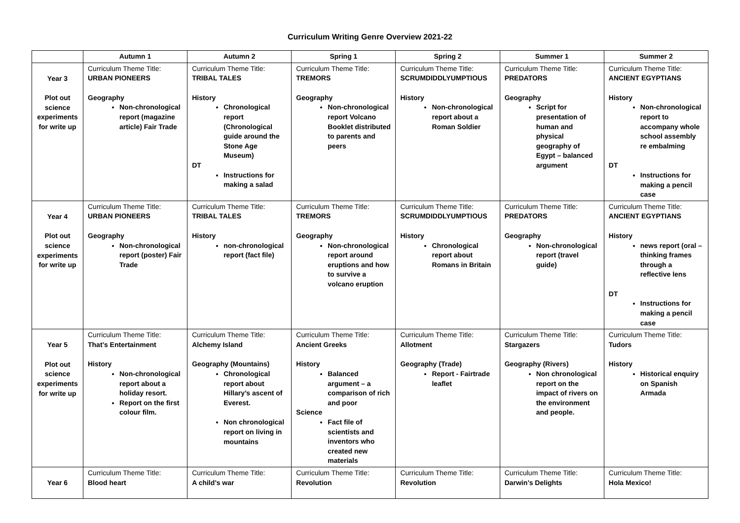Curriculum Writing Genre Overview 2021-22
| | Autumn 1 | Autumn 2 | Spring 1 | Spring 2 | Summer 1 | Summer 2 |
| --- | --- | --- | --- | --- | --- | --- |
| Year 3 Plot out science experiments for write up | Curriculum Theme Title: URBAN PIONEERS Geography Non-chronological report (magazine article) Fair Trade | Curriculum Theme Title: TRIBAL TALES History Chronological report (Chronological guide around the Stone Age Museum) DT Instructions for making a salad | Curriculum Theme Title: TREMORS Geography Non-chronological report Volcano Booklet distributed to parents and peers | Curriculum Theme Title: SCRUMDIDDLYUMPTIOUS History Non-chronological report about a Roman Soldier | Curriculum Theme Title: PREDATORS Geography Script for presentation of human and physical geography of Egypt – balanced argument | Curriculum Theme Title: ANCIENT EGYPTIANS History Non-chronological report to accompany whole school assembly re embalming DT Instructions for making a pencil case |
| Year 4 Plot out science experiments for write up | Curriculum Theme Title: URBAN PIONEERS Geography Non-chronological report (poster) Fair Trade | Curriculum Theme Title: TRIBAL TALES History non-chronological report (fact file) | Curriculum Theme Title: TREMORS Geography Non-chronological report around eruptions and how to survive a volcano eruption | Curriculum Theme Title: SCRUMDIDDLYUMPTIOUS History Chronological report about Romans in Britain | Curriculum Theme Title: PREDATORS Geography Non-chronological report (travel guide) | Curriculum Theme Title: ANCIENT EGYPTIANS History news report (oral – thinking frames through a reflective lens DT Instructions for making a pencil case |
| Year 5 Plot out science experiments for write up | Curriculum Theme Title: That’s Entertainment History Non-chronological report about a holiday resort. Report on the first colour film. | Curriculum Theme Title: Alchemy Island Geography (Mountains) Chronological report about Hillary’s ascent of Everest. Non chronological report on living in mountains | Curriculum Theme Title: Ancient Greeks History Balanced argument – a comparison of rich and poor Science Fact file of scientists and inventors who created new materials | Curriculum Theme Title: Allotment Geography (Trade) Report - Fairtrade leaflet | Curriculum Theme Title: Stargazers Geography (Rivers) Non chronological report on the impact of rivers on the environment and people. | Curriculum Theme Title: Tudors History Historical enquiry on Spanish Armada |
| Year 6 | Curriculum Theme Title: Blood heart | Curriculum Theme Title: A child’s war | Curriculum Theme Title: Revolution | Curriculum Theme Title: Revolution | Curriculum Theme Title: Darwin’s Delights | Curriculum Theme Title: Hola Mexico! |